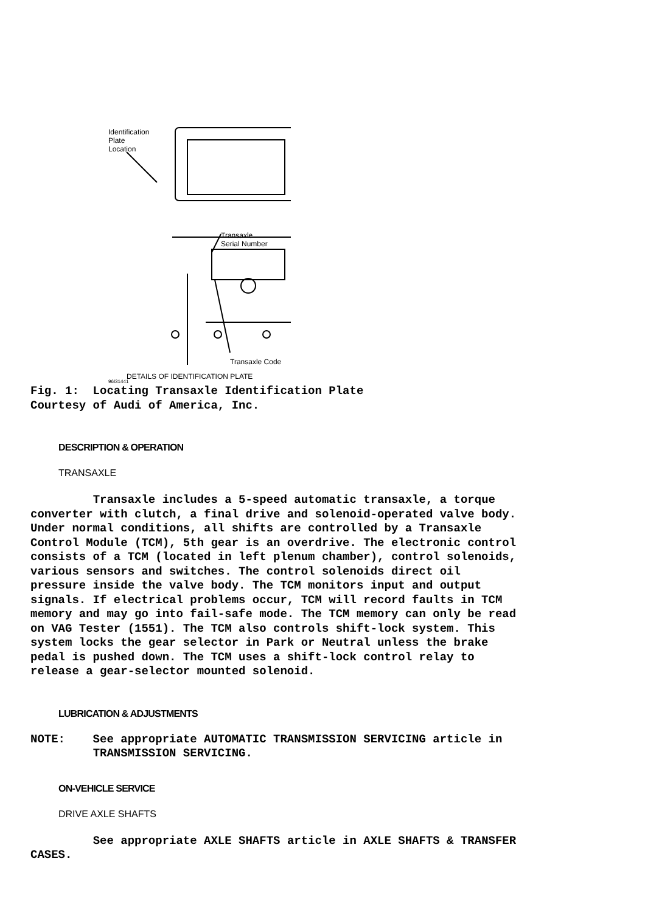Identification
Plate
Location
Transaxle
Serial Number
Transaxle Code
DETAILS OF IDENTIFICATION PLATE
96I31441
Fig. 1: Locating Transaxle Identification Plate Courtesy of Audi of America, Inc.
DESCRIPTION & OPERATION
TRANSAXLE
Transaxle includes a 5-speed automatic transaxle, a torque converter with clutch, a final drive and solenoid-operated valve body. Under normal conditions, all shifts are controlled by a Transaxle Control Module (TCM), 5th gear is an overdrive. The electronic control consists of a TCM (located in left plenum chamber), control solenoids, various sensors and switches. The control solenoids direct oil pressure inside the valve body. The TCM monitors input and output signals. If electrical problems occur, TCM will record faults in TCM memory and may go into fail-safe mode. The TCM memory can only be read on VAG Tester (1551). The TCM also controls shift-lock system. This system locks the gear selector in Park or Neutral unless the brake pedal is pushed down. The TCM uses a shift-lock control relay to release a gear-selector mounted solenoid.
LUBRICATION & ADJUSTMENTS
NOTE: See appropriate AUTOMATIC TRANSMISSION SERVICING article in TRANSMISSION SERVICING.
ON-VEHICLE SERVICE
DRIVE AXLE SHAFTS
See appropriate AXLE SHAFTS article in AXLE SHAFTS & TRANSFER CASES.